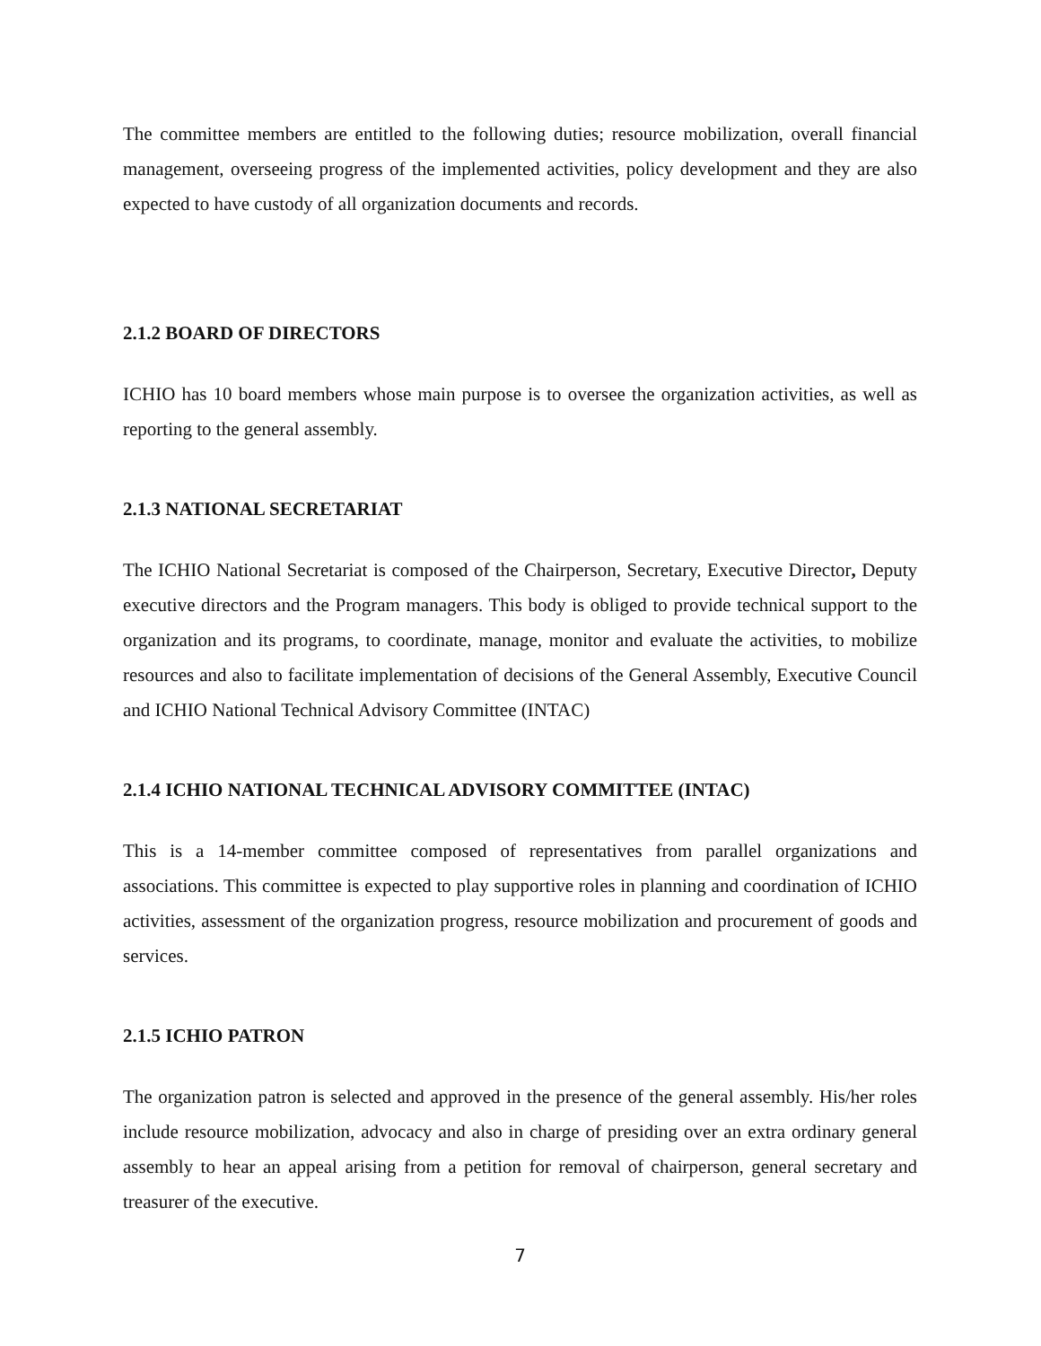The committee members are entitled to the following duties; resource mobilization, overall financial management, overseeing progress of the implemented activities, policy development and they are also expected to have custody of all organization documents and records.
2.1.2 BOARD OF DIRECTORS
ICHIO has 10 board members whose main purpose is to oversee the organization activities, as well as reporting to the general assembly.
2.1.3 NATIONAL SECRETARIAT
The ICHIO National Secretariat is composed of the Chairperson, Secretary, Executive Director, Deputy executive directors and the Program managers. This body is obliged to provide technical support to the organization and its programs, to coordinate, manage, monitor and evaluate the activities, to mobilize resources and also to facilitate implementation of decisions of the General Assembly, Executive Council and ICHIO National Technical Advisory Committee (INTAC)
2.1.4 ICHIO NATIONAL TECHNICAL ADVISORY COMMITTEE (INTAC)
This is a 14-member committee composed of representatives from parallel organizations and associations. This committee is expected to play supportive roles in planning and coordination of ICHIO activities, assessment of the organization progress, resource mobilization and procurement of goods and services.
2.1.5 ICHIO PATRON
The organization patron is selected and approved in the presence of the general assembly. His/her roles include resource mobilization, advocacy and also in charge of presiding over an extra ordinary general assembly to hear an appeal arising from a petition for removal of chairperson, general secretary and treasurer of the executive.
7